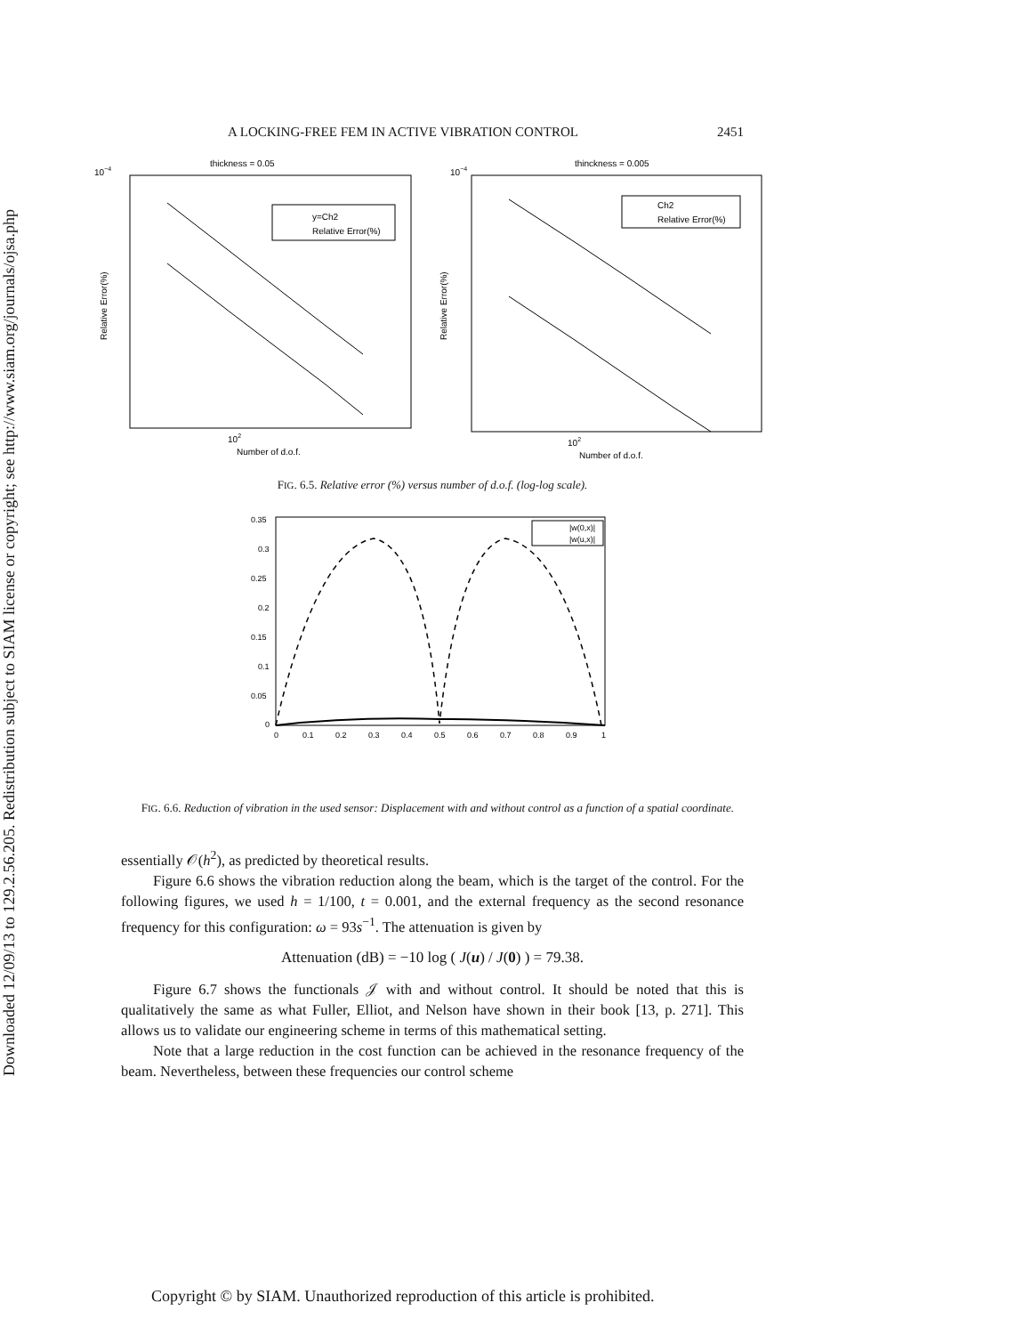Downloaded 12/09/13 to 129.2.56.205. Redistribution subject to SIAM license or copyright; see http://www.siam.org/journals/ojsa.php
A LOCKING-FREE FEM IN ACTIVE VIBRATION CONTROL 2451
thickness = 0.05
10−4
y=Ch2
Relative Error(%)
102
Number of d.o.f.
Relative Error(%)
thinckness = 0.005
10−4
Ch2
Relative Error(%)
102
Number of d.o.f.
Relative Error(%)
FIG. 6.5. Relative error (%) versus number of d.o.f. (log-log scale).
0.35
0.3
0.25
0.2
0.15
0.1
0.05
0
|w(0,x)|
|w(u,x)|
0
0.1
0.2
0.3
0.4
0.5
0.6
0.7
0.8
0.9
1
FIG. 6.6. Reduction of vibration in the used sensor: Displacement with and without control as a function of a spatial coordinate.
essentially 𝒪(h<sup>2</sup>), as predicted by theoretical results.
Figure 6.6 shows the vibration reduction along the beam, which is the target of the control. For the following figures, we used h = 1/100, t = 0.001, and the external frequency as the second resonance frequency for this configuration: ω = 93s<sup>−1</sup>. The attenuation is given by
Attenuation (dB) = −10 log ( J(u) / J(0) ) = 79.38.
Figure 6.7 shows the functionals 𝒥 with and without control. It should be noted that this is qualitatively the same as what Fuller, Elliot, and Nelson have shown in their book [13, p. 271]. This allows us to validate our engineering scheme in terms of this mathematical setting.
Note that a large reduction in the cost function can be achieved in the resonance frequency of the beam. Nevertheless, between these frequencies our control scheme
Copyright © by SIAM. Unauthorized reproduction of this article is prohibited.